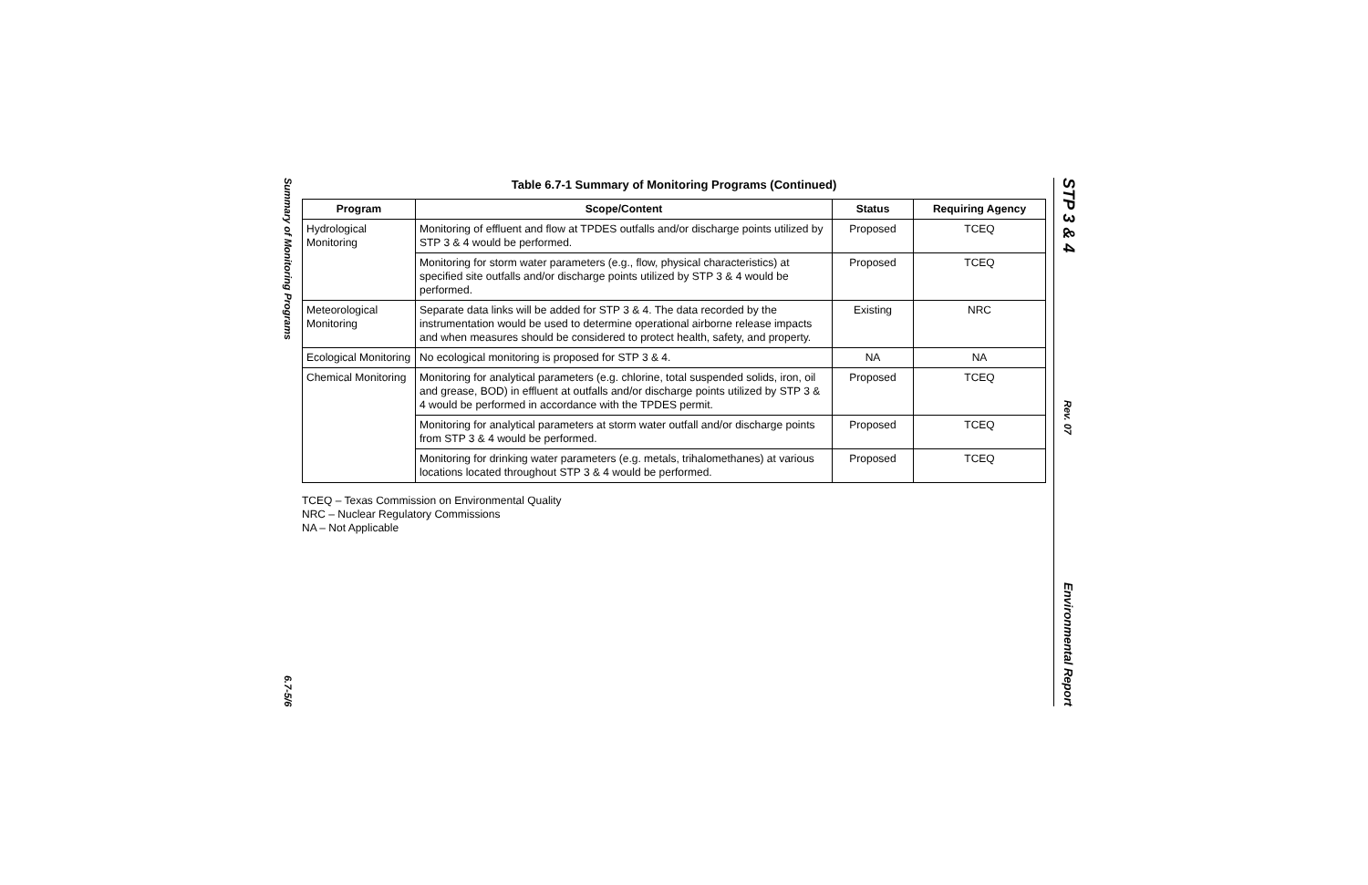Summary of Monitoring Programs
6.7-5/6
Table 6.7-1 Summary of Monitoring Programs (Continued)
| Program | Scope/Content | Status | Requiring Agency |
| --- | --- | --- | --- |
| Hydrological Monitoring | Monitoring of effluent and flow at TPDES outfalls and/or discharge points utilized by STP 3 & 4 would be performed. | Proposed | TCEQ |
| | Monitoring for storm water parameters (e.g., flow, physical characteristics) at specified site outfalls and/or discharge points utilized by STP 3 & 4 would be performed. | Proposed | TCEQ |
| Meteorological Monitoring | Separate data links will be added for STP 3 & 4. The data recorded by the instrumentation would be used to determine operational airborne release impacts and when measures should be considered to protect health, safety, and property. | Existing | NRC |
| Ecological Monitoring | No ecological monitoring is proposed for STP 3 & 4. | NA | NA |
| Chemical Monitoring | Monitoring for analytical parameters (e.g. chlorine, total suspended solids, iron, oil and grease, BOD) in effluent at outfalls and/or discharge points utilized by STP 3 & 4 would be performed in accordance with the TPDES permit. | Proposed | TCEQ |
| | Monitoring for analytical parameters at storm water outfall and/or discharge points from STP 3 & 4 would be performed. | Proposed | TCEQ |
| | Monitoring for drinking water parameters (e.g. metals, trihalomethanes) at various locations located throughout STP 3 & 4 would be performed. | Proposed | TCEQ |
TCEQ – Texas Commission on Environmental Quality
NRC – Nuclear Regulatory Commissions
NA – Not Applicable
STP 3 & 4
Rev. 07
Environmental Report